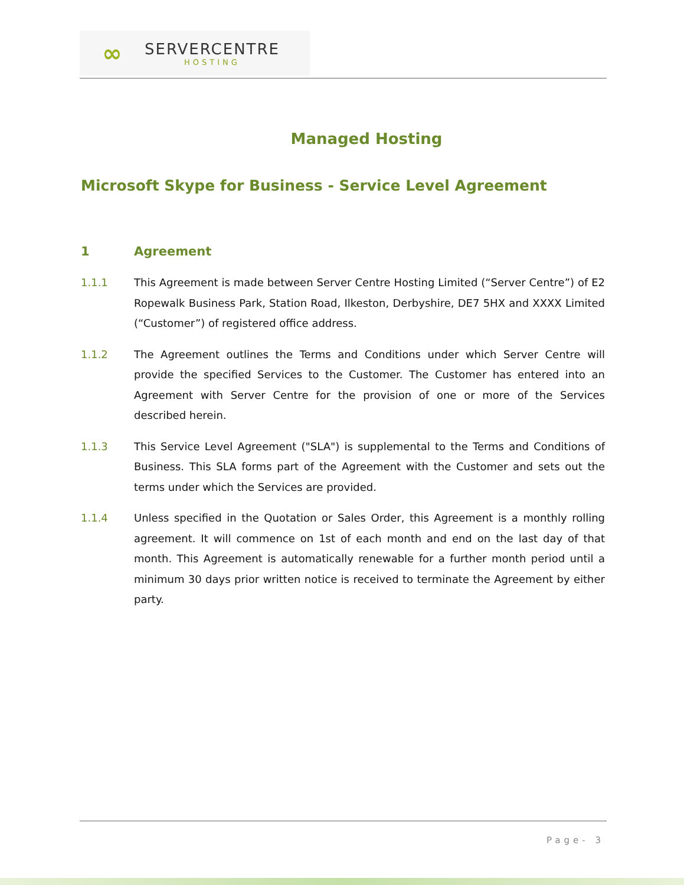∞
SERVERCENTRE
HOSTING
Managed Hosting
Microsoft Skype for Business - Service Level Agreement
1 Agreement
1.1.1 This Agreement is made between Server Centre Hosting Limited (“Server Centre”) of E2 Ropewalk Business Park, Station Road, Ilkeston, Derbyshire, DE7 5HX and XXXX Limited (“Customer”) of registered office address.
1.1.2 The Agreement outlines the Terms and Conditions under which Server Centre will provide the specified Services to the Customer. The Customer has entered into an Agreement with Server Centre for the provision of one or more of the Services described herein.
1.1.3 This Service Level Agreement ("SLA") is supplemental to the Terms and Conditions of Business. This SLA forms part of the Agreement with the Customer and sets out the terms under which the Services are provided.
1.1.4 Unless specified in the Quotation or Sales Order, this Agreement is a monthly rolling agreement. It will commence on 1st of each month and end on the last day of that month. This Agreement is automatically renewable for a further month period until a minimum 30 days prior written notice is received to terminate the Agreement by either party.
Page- 3